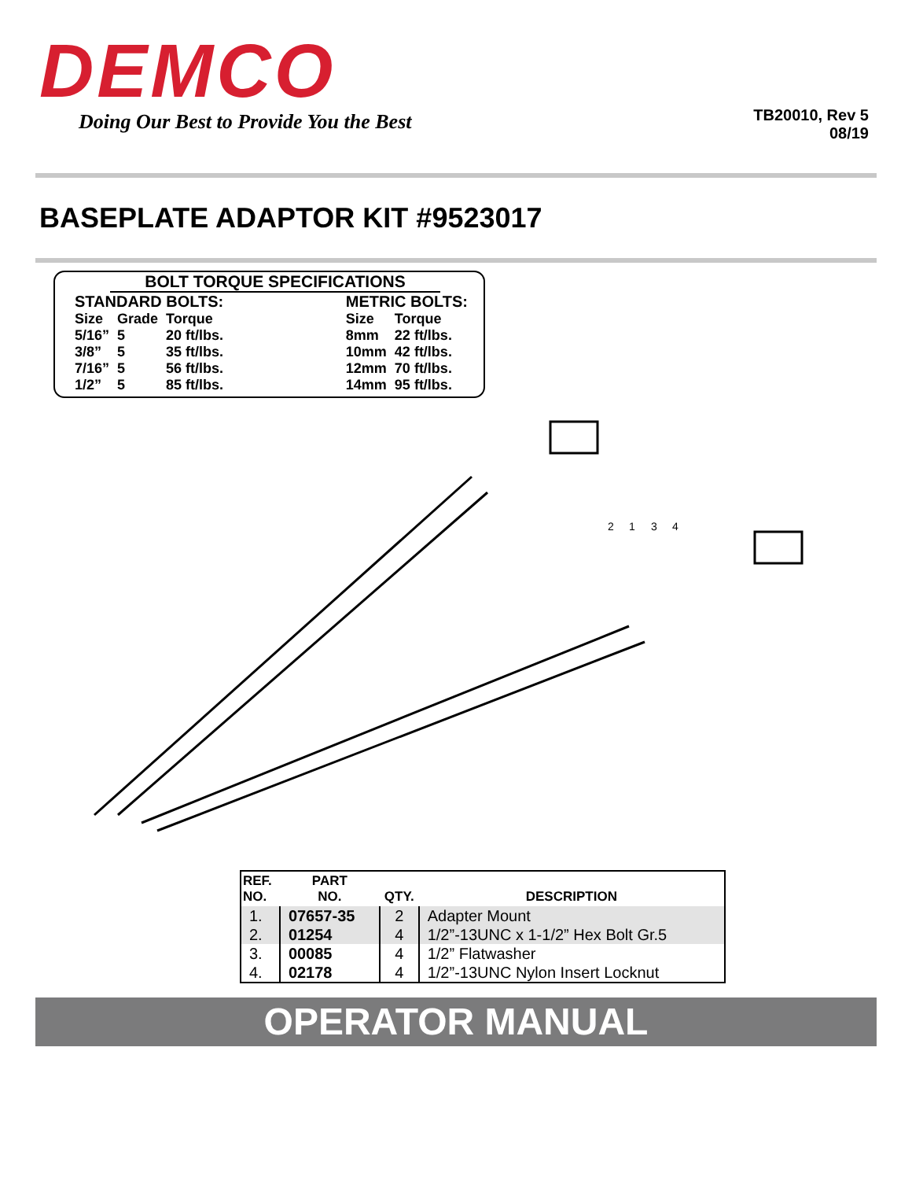DEMCO
Doing Our Best to Provide You the Best
TB20010, Rev 5
08/19
BASEPLATE ADAPTOR KIT #9523017
BOLT TORQUE SPECIFICATIONS
STANDARD BOLTS:
| Size | Grade | Torque |
| --- | --- | --- |
| 5/16” | 5 | 20 ft/lbs. |
| 3/8” | 5 | 35 ft/lbs. |
| 7/16” | 5 | 56 ft/lbs. |
| 1/2” | 5 | 85 ft/lbs. |
METRIC BOLTS:
| Size | Torque |
| --- | --- |
| 8mm | 22 ft/lbs. |
| 10mm | 42 ft/lbs. |
| 12mm | 70 ft/lbs. |
| 14mm | 95 ft/lbs. |
2
1
3
4
| REF. NO. | PART NO. | QTY. | DESCRIPTION |
| --- | --- | --- | --- |
| 1. | 07657-35 | 2 | Adapter Mount |
| 2. | 01254 | 4 | 1/2”-13UNC x 1-1/2” Hex Bolt Gr.5 |
| 3. | 00085 | 4 | 1/2” Flatwasher |
| 4. | 02178 | 4 | 1/2”-13UNC Nylon Insert Locknut |
OPERATOR MANUAL